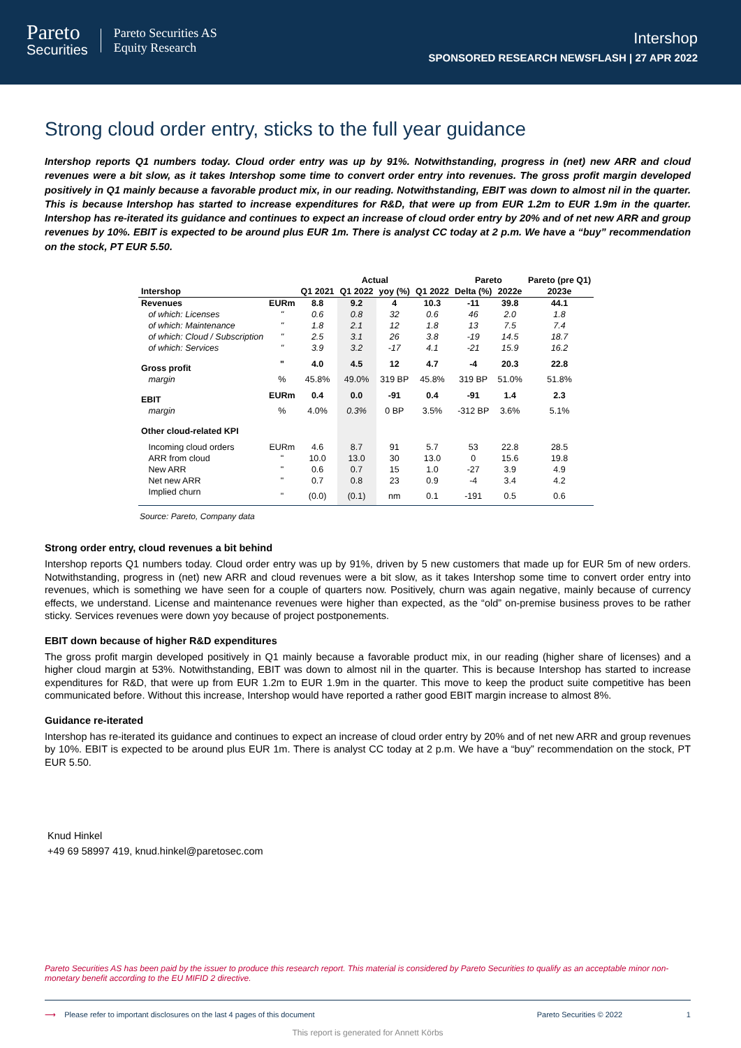Pareto
Securities
Pareto Securities AS
Equity Research
Intershop
SPONSORED RESEARCH NEWSFLASH | 27 APR 2022
Strong cloud order entry, sticks to the full year guidance
Intershop reports Q1 numbers today. Cloud order entry was up by 91%. Notwithstanding, progress in (net) new ARR and cloud revenues were a bit slow, as it takes Intershop some time to convert order entry into revenues. The gross profit margin developed positively in Q1 mainly because a favorable product mix, in our reading. Notwithstanding, EBIT was down to almost nil in the quarter. This is because Intershop has started to increase expenditures for R&D, that were up from EUR 1.2m to EUR 1.9m in the quarter. Intershop has re-iterated its guidance and continues to expect an increase of cloud order entry by 20% and of net new ARR and group revenues by 10%. EBIT is expected to be around plus EUR 1m. There is analyst CC today at 2 p.m. We have a “buy” recommendation on the stock, PT EUR 5.50.
| | | | Actual | | | Pareto | | Pareto (pre Q1) |
| --- | --- | --- | --- | --- | --- | --- | --- | --- |
| Intershop | | Q1 2021 | Q1 2022 | yoy (%) | Q1 2022 | Delta (%) | 2022e | 2023e |
| Revenues | EURm | 8.8 | 9.2 | 4 | 10.3 | -11 | 39.8 | 44.1 |
| of which: Licenses | " | 0.6 | 0.8 | 32 | 0.6 | 46 | 2.0 | 1.8 |
| of which: Maintenance | " | 1.8 | 2.1 | 12 | 1.8 | 13 | 7.5 | 7.4 |
| of which: Cloud / Subscription | " | 2.5 | 3.1 | 26 | 3.8 | -19 | 14.5 | 18.7 |
| of which: Services | " | 3.9 | 3.2 | -17 | 4.1 | -21 | 15.9 | 16.2 |
| Gross profit | " | 4.0 | 4.5 | 12 | 4.7 | -4 | 20.3 | 22.8 |
| margin | % | 45.8% | 49.0% | 319 BP | 45.8% | 319 BP | 51.0% | 51.8% |
| EBIT | EURm | 0.4 | 0.0 | -91 | 0.4 | -91 | 1.4 | 2.3 |
| margin | % | 4.0% | 0.3% | 0 BP | 3.5% | -312 BP | 3.6% | 5.1% |
| Other cloud-related KPI | | | | | | | | |
| Incoming cloud orders | EURm | 4.6 | 8.7 | 91 | 5.7 | 53 | 22.8 | 28.5 |
| ARR from cloud | " | 10.0 | 13.0 | 30 | 13.0 | 0 | 15.6 | 19.8 |
| New ARR | " | 0.6 | 0.7 | 15 | 1.0 | -27 | 3.9 | 4.9 |
| Net new ARR | " | 0.7 | 0.8 | 23 | 0.9 | -4 | 3.4 | 4.2 |
| Implied churn | " | (0.0) | (0.1) | nm | 0.1 | -191 | 0.5 | 0.6 |
Source: Pareto, Company data
Strong order entry, cloud revenues a bit behind
Intershop reports Q1 numbers today. Cloud order entry was up by 91%, driven by 5 new customers that made up for EUR 5m of new orders. Notwithstanding, progress in (net) new ARR and cloud revenues were a bit slow, as it takes Intershop some time to convert order entry into revenues, which is something we have seen for a couple of quarters now. Positively, churn was again negative, mainly because of currency effects, we understand. License and maintenance revenues were higher than expected, as the “old” on-premise business proves to be rather sticky. Services revenues were down yoy because of project postponements.
EBIT down because of higher R&D expenditures
The gross profit margin developed positively in Q1 mainly because a favorable product mix, in our reading (higher share of licenses) and a higher cloud margin at 53%. Notwithstanding, EBIT was down to almost nil in the quarter. This is because Intershop has started to increase expenditures for R&D, that were up from EUR 1.2m to EUR 1.9m in the quarter. This move to keep the product suite competitive has been communicated before. Without this increase, Intershop would have reported a rather good EBIT margin increase to almost 8%.
Guidance re-iterated
Intershop has re-iterated its guidance and continues to expect an increase of cloud order entry by 20% and of net new ARR and group revenues by 10%. EBIT is expected to be around plus EUR 1m. There is analyst CC today at 2 p.m. We have a “buy” recommendation on the stock, PT EUR 5.50.
Knud Hinkel
+49 69 58997 419, knud.hinkel@paretosec.com
Pareto Securities AS has been paid by the issuer to produce this research report. This material is considered by Pareto Securities to qualify as an acceptable minor non-monetary benefit according to the EU MIFID 2 directive.
⟶ Please refer to important disclosures on the last 4 pages of this document Pareto Securities © 2022 1
This report is generated for Annett Körbs